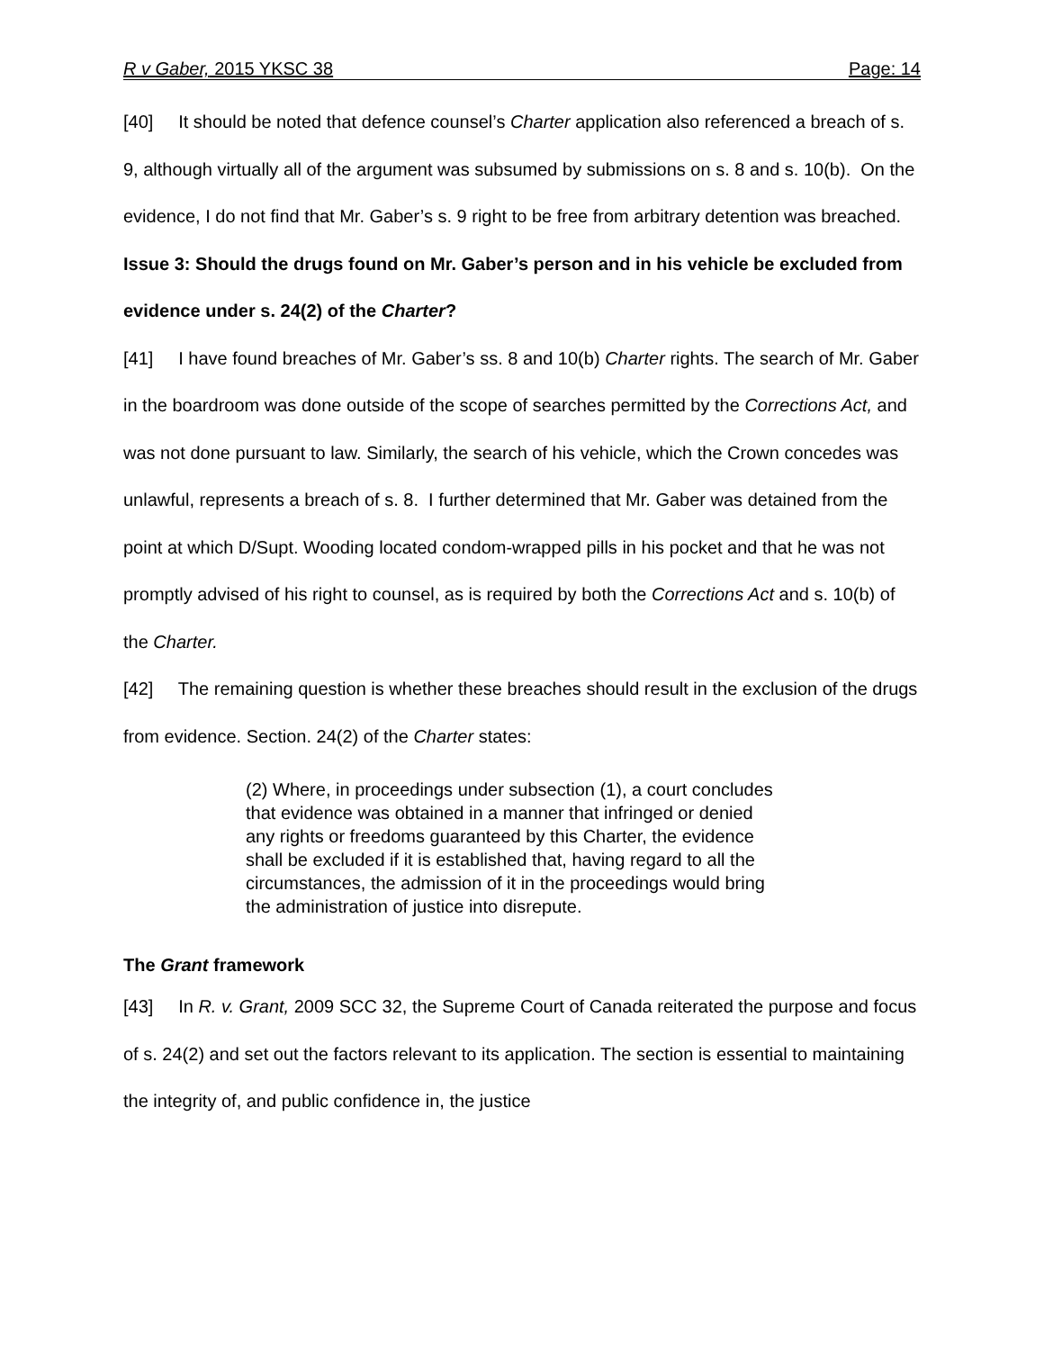R v Gaber, 2015 YKSC 38 Page: 14
[40] It should be noted that defence counsel’s Charter application also referenced a breach of s. 9, although virtually all of the argument was subsumed by submissions on s. 8 and s. 10(b). On the evidence, I do not find that Mr. Gaber’s s. 9 right to be free from arbitrary detention was breached.
Issue 3: Should the drugs found on Mr. Gaber’s person and in his vehicle be excluded from evidence under s. 24(2) of the Charter?
[41] I have found breaches of Mr. Gaber’s ss. 8 and 10(b) Charter rights. The search of Mr. Gaber in the boardroom was done outside of the scope of searches permitted by the Corrections Act, and was not done pursuant to law. Similarly, the search of his vehicle, which the Crown concedes was unlawful, represents a breach of s. 8. I further determined that Mr. Gaber was detained from the point at which D/Supt. Wooding located condom-wrapped pills in his pocket and that he was not promptly advised of his right to counsel, as is required by both the Corrections Act and s. 10(b) of the Charter.
[42] The remaining question is whether these breaches should result in the exclusion of the drugs from evidence. Section. 24(2) of the Charter states:
(2) Where, in proceedings under subsection (1), a court concludes that evidence was obtained in a manner that infringed or denied any rights or freedoms guaranteed by this Charter, the evidence shall be excluded if it is established that, having regard to all the circumstances, the admission of it in the proceedings would bring the administration of justice into disrepute.
The Grant framework
[43] In R. v. Grant, 2009 SCC 32, the Supreme Court of Canada reiterated the purpose and focus of s. 24(2) and set out the factors relevant to its application. The section is essential to maintaining the integrity of, and public confidence in, the justice